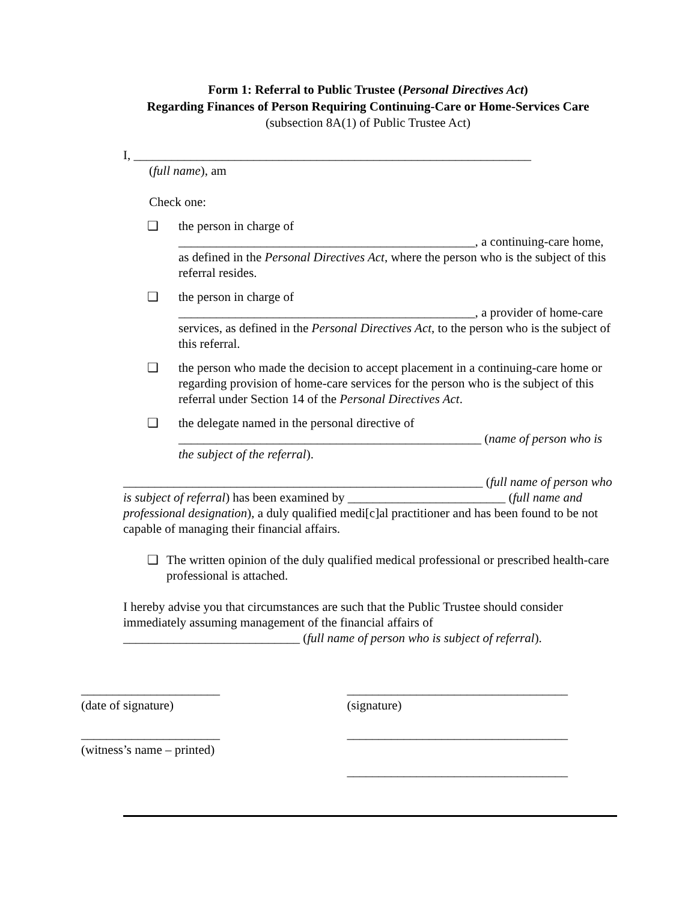Form 1: Referral to Public Trustee (Personal Directives Act)
Regarding Finances of Person Requiring Continuing-Care or Home-Services Care
(subsection 8A(1) of Public Trustee Act)
I, _______________________________________________________________
(full name), am
Check one:
❑ the person in charge of
_______________________________________________, a continuing-care home, as defined in the Personal Directives Act, where the person who is the subject of this referral resides.
❑ the person in charge of
_______________________________________________, a provider of home-care services, as defined in the Personal Directives Act, to the person who is the subject of this referral.
❑ the person who made the decision to accept placement in a continuing-care home or regarding provision of home-care services for the person who is the subject of this referral under Section 14 of the Personal Directives Act.
❑ the delegate named in the personal directive of
________________________________________________ (name of person who is the subject of the referral).
_________________________________________________________ (full name of person who is subject of referral) has been examined by _________________________ (full name and professional designation), a duly qualified medi[c]al practitioner and has been found to be not capable of managing their financial affairs.
❑ The written opinion of the duly qualified medical professional or prescribed health-care professional is attached.
I hereby advise you that circumstances are such that the Public Trustee should consider immediately assuming management of the financial affairs of
____________________________ (full name of person who is subject of referral).
______________________
(date of signature)
___________________________________
(signature)
______________________
(witness’s name – printed)
___________________________________
___________________________________